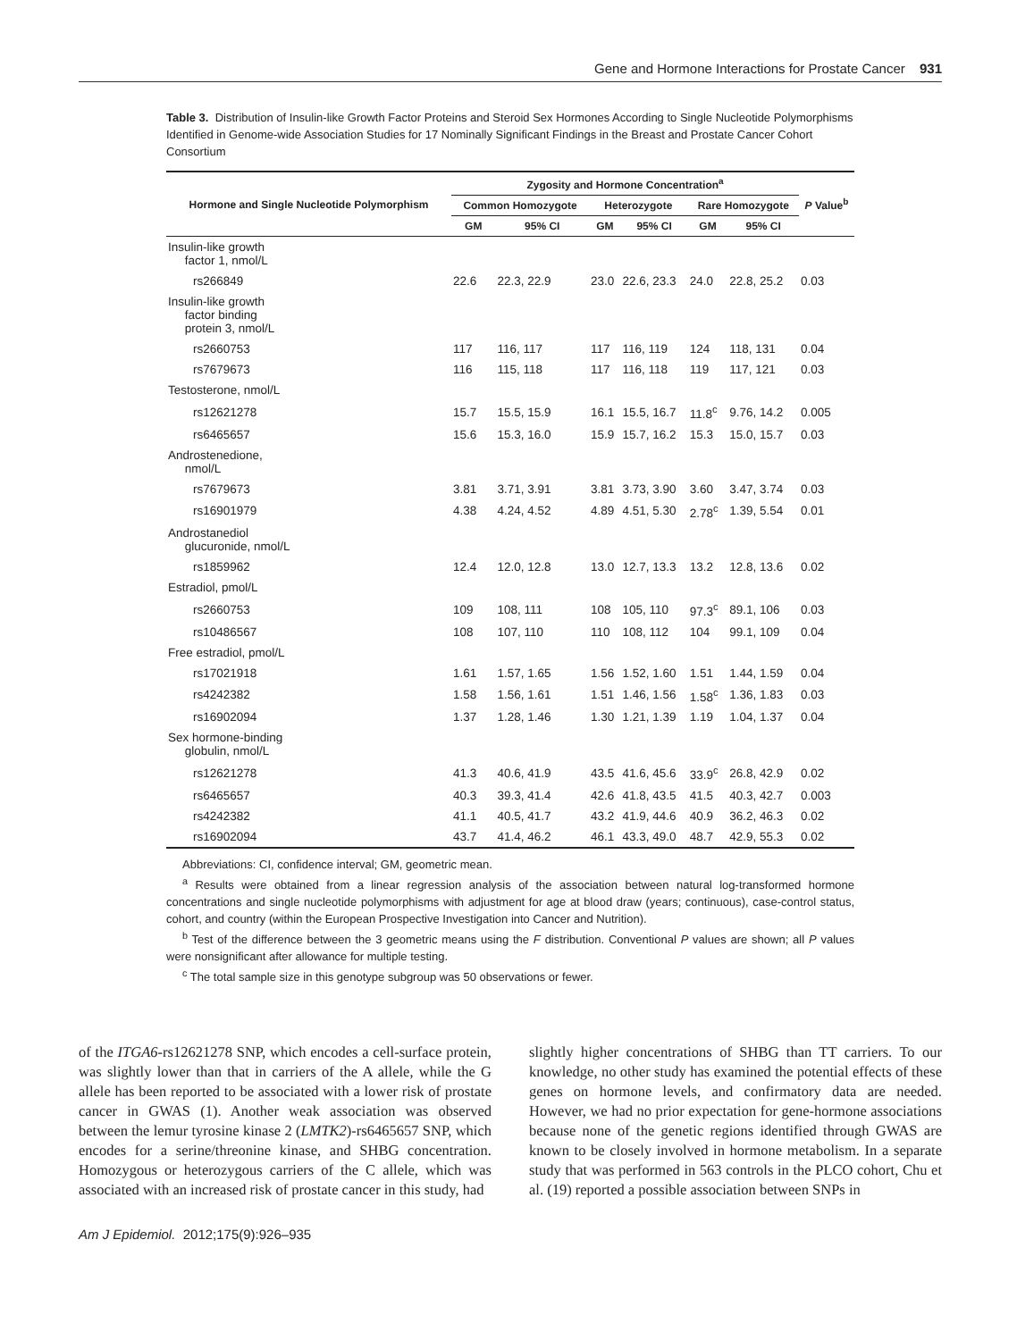Gene and Hormone Interactions for Prostate Cancer 931
Table 3. Distribution of Insulin-like Growth Factor Proteins and Steroid Sex Hormones According to Single Nucleotide Polymorphisms Identified in Genome-wide Association Studies for 17 Nominally Significant Findings in the Breast and Prostate Cancer Cohort Consortium
| Hormone and Single Nucleotide Polymorphism | Zygosity and Hormone Concentration<sup>a</sup> | | | | | | P Value<sup>b</sup> |
| --- | --- | --- | --- | --- | --- | --- | --- |
| | Common Homozygote | | Heterozygote | | Rare Homozygote | | |
| | GM | 95% CI | GM | 95% CI | GM | 95% CI | |
| Insulin-like growth factor 1, nmol/L | | | | | | | |
| rs266849 | 22.6 | 22.3, 22.9 | 23.0 | 22.6, 23.3 | 24.0 | 22.8, 25.2 | 0.03 |
| Insulin-like growth factor binding protein 3, nmol/L | | | | | | | |
| rs2660753 | 117 | 116, 117 | 117 | 116, 119 | 124 | 118, 131 | 0.04 |
| rs7679673 | 116 | 115, 118 | 117 | 116, 118 | 119 | 117, 121 | 0.03 |
| Testosterone, nmol/L | | | | | | | |
| rs12621278 | 15.7 | 15.5, 15.9 | 16.1 | 15.5, 16.7 | 11.8<sup>c</sup> | 9.76, 14.2 | 0.005 |
| rs6465657 | 15.6 | 15.3, 16.0 | 15.9 | 15.7, 16.2 | 15.3 | 15.0, 15.7 | 0.03 |
| Androstenedione, nmol/L | | | | | | | |
| rs7679673 | 3.81 | 3.71, 3.91 | 3.81 | 3.73, 3.90 | 3.60 | 3.47, 3.74 | 0.03 |
| rs16901979 | 4.38 | 4.24, 4.52 | 4.89 | 4.51, 5.30 | 2.78<sup>c</sup> | 1.39, 5.54 | 0.01 |
| Androstanediol glucuronide, nmol/L | | | | | | | |
| rs1859962 | 12.4 | 12.0, 12.8 | 13.0 | 12.7, 13.3 | 13.2 | 12.8, 13.6 | 0.02 |
| Estradiol, pmol/L | | | | | | | |
| rs2660753 | 109 | 108, 111 | 108 | 105, 110 | 97.3<sup>c</sup> | 89.1, 106 | 0.03 |
| rs10486567 | 108 | 107, 110 | 110 | 108, 112 | 104 | 99.1, 109 | 0.04 |
| Free estradiol, pmol/L | | | | | | | |
| rs17021918 | 1.61 | 1.57, 1.65 | 1.56 | 1.52, 1.60 | 1.51 | 1.44, 1.59 | 0.04 |
| rs4242382 | 1.58 | 1.56, 1.61 | 1.51 | 1.46, 1.56 | 1.58<sup>c</sup> | 1.36, 1.83 | 0.03 |
| rs16902094 | 1.37 | 1.28, 1.46 | 1.30 | 1.21, 1.39 | 1.19 | 1.04, 1.37 | 0.04 |
| Sex hormone-binding globulin, nmol/L | | | | | | | |
| rs12621278 | 41.3 | 40.6, 41.9 | 43.5 | 41.6, 45.6 | 33.9<sup>c</sup> | 26.8, 42.9 | 0.02 |
| rs6465657 | 40.3 | 39.3, 41.4 | 42.6 | 41.8, 43.5 | 41.5 | 40.3, 42.7 | 0.003 |
| rs4242382 | 41.1 | 40.5, 41.7 | 43.2 | 41.9, 44.6 | 40.9 | 36.2, 46.3 | 0.02 |
| rs16902094 | 43.7 | 41.4, 46.2 | 46.1 | 43.3, 49.0 | 48.7 | 42.9, 55.3 | 0.02 |
Abbreviations: CI, confidence interval; GM, geometric mean.
<sup>a</sup> Results were obtained from a linear regression analysis of the association between natural log-transformed hormone concentrations and single nucleotide polymorphisms with adjustment for age at blood draw (years; continuous), case-control status, cohort, and country (within the European Prospective Investigation into Cancer and Nutrition).
<sup>b</sup> Test of the difference between the 3 geometric means using the F distribution. Conventional P values are shown; all P values were nonsignificant after allowance for multiple testing.
<sup>c</sup> The total sample size in this genotype subgroup was 50 observations or fewer.
of the ITGA6-rs12621278 SNP, which encodes a cell-surface protein, was slightly lower than that in carriers of the A allele, while the G allele has been reported to be associated with a lower risk of prostate cancer in GWAS (1). Another weak association was observed between the lemur tyrosine kinase 2 (LMTK2)-rs6465657 SNP, which encodes for a serine/threonine kinase, and SHBG concentration. Homozygous or heterozygous carriers of the C allele, which was associated with an increased risk of prostate cancer in this study, had
slightly higher concentrations of SHBG than TT carriers. To our knowledge, no other study has examined the potential effects of these genes on hormone levels, and confirmatory data are needed. However, we had no prior expectation for gene-hormone associations because none of the genetic regions identified through GWAS are known to be closely involved in hormone metabolism. In a separate study that was performed in 563 controls in the PLCO cohort, Chu et al. (19) reported a possible association between SNPs in
Am J Epidemiol. 2012;175(9):926–935